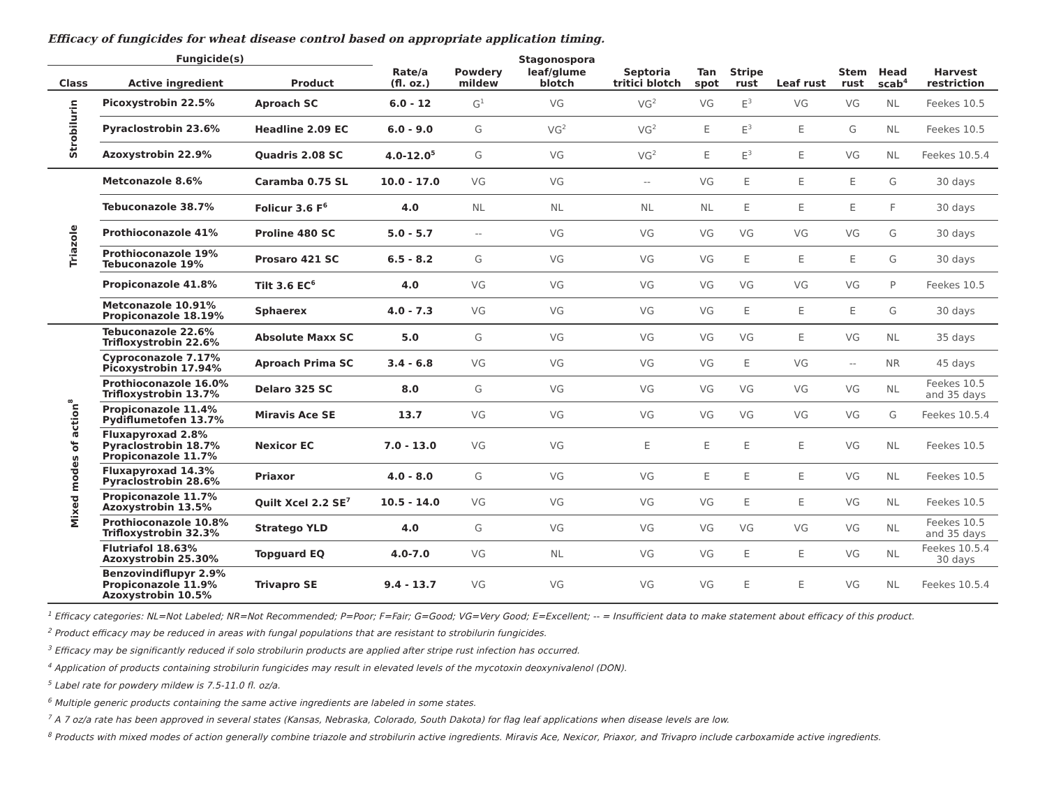Efficacy of fungicides for wheat disease control based on appropriate application timing.
| Fungicide(s) | | | | | Stagonospora | | | | | | | |
| --- | --- | --- | --- | --- | --- | --- | --- | --- | --- | --- | --- | --- |
| Class | Active ingredient | Product | Rate/a (fl. oz.) | Powdery mildew | leaf/glume blotch | Septoria tritici blotch | Tan spot | Stripe rust | Leaf rust | Stem rust | Head scab<sup>4</sup> | Harvest restriction |
| Strobilurin | Picoxystrobin 22.5% | Aproach SC | 6.0 - 12 | G<sup>1</sup> | VG | VG<sup>2</sup> | VG | E<sup>3</sup> | VG | VG | NL | Feekes 10.5 |
| | Pyraclostrobin 23.6% | Headline 2.09 EC | 6.0 - 9.0 | G | VG<sup>2</sup> | VG<sup>2</sup> | E | E<sup>3</sup> | E | G | NL | Feekes 10.5 |
| | Azoxystrobin 22.9% | Quadris 2.08 SC | 4.0-12.0<sup>5</sup> | G | VG | VG<sup>2</sup> | E | E<sup>3</sup> | E | VG | NL | Feekes 10.5.4 |
| Triazole | Metconazole 8.6% | Caramba 0.75 SL | 10.0 - 17.0 | VG | VG | -- | VG | E | E | E | G | 30 days |
| | Tebuconazole 38.7% | Folicur 3.6 F<sup>6</sup> | 4.0 | NL | NL | NL | NL | E | E | E | F | 30 days |
| | Prothioconazole 41% | Proline 480 SC | 5.0 - 5.7 | -- | VG | VG | VG | VG | VG | VG | G | 30 days |
| | Prothioconazole 19% Tebuconazole 19% | Prosaro 421 SC | 6.5 - 8.2 | G | VG | VG | VG | E | E | E | G | 30 days |
| | Propiconazole 41.8% | Tilt 3.6 EC<sup>6</sup> | 4.0 | VG | VG | VG | VG | VG | VG | VG | P | Feekes 10.5 |
| | Metconazole 10.91% Propiconazole 18.19% | Sphaerex | 4.0 - 7.3 | VG | VG | VG | VG | E | E | E | G | 30 days |
| Mixed modes of action<sup>8</sup> | Tebuconazole 22.6% Trifloxystrobin 22.6% | Absolute Maxx SC | 5.0 | G | VG | VG | VG | VG | E | VG | NL | 35 days |
| | Cyproconazole 7.17% Picoxystrobin 17.94% | Aproach Prima SC | 3.4 - 6.8 | VG | VG | VG | VG | E | VG | -- | NR | 45 days |
| | Prothioconazole 16.0% Trifloxystrobin 13.7% | Delaro 325 SC | 8.0 | G | VG | VG | VG | VG | VG | VG | NL | Feekes 10.5 and 35 days |
| | Propiconazole 11.4% Pydiflumetofen 13.7% | Miravis Ace SE | 13.7 | VG | VG | VG | VG | VG | VG | VG | G | Feekes 10.5.4 |
| | Fluxapyroxad 2.8% Pyraclostrobin 18.7% Propiconazole 11.7% | Nexicor EC | 7.0 - 13.0 | VG | VG | E | E | E | E | VG | NL | Feekes 10.5 |
| | Fluxapyroxad 14.3% Pyraclostrobin 28.6% | Priaxor | 4.0 - 8.0 | G | VG | VG | E | E | E | VG | NL | Feekes 10.5 |
| | Propiconazole 11.7% Azoxystrobin 13.5% | Quilt Xcel 2.2 SE<sup>7</sup> | 10.5 - 14.0 | VG | VG | VG | VG | E | E | VG | NL | Feekes 10.5 |
| | Prothioconazole 10.8% Trifloxystrobin 32.3% | Stratego YLD | 4.0 | G | VG | VG | VG | VG | VG | VG | NL | Feekes 10.5 and 35 days |
| | Flutriafol 18.63% Azoxystrobin 25.30% | Topguard EQ | 4.0-7.0 | VG | NL | VG | VG | E | E | VG | NL | Feekes 10.5.4 30 days |
| | Benzovindiflupyr 2.9% Propiconazole 11.9% Azoxystrobin 10.5% | Trivapro SE | 9.4 - 13.7 | VG | VG | VG | VG | E | E | VG | NL | Feekes 10.5.4 |
<sup>1</sup> Efficacy categories: NL=Not Labeled; NR=Not Recommended; P=Poor; F=Fair; G=Good; VG=Very Good; E=Excellent; -- = Insufficient data to make statement about efficacy of this product.
<sup>2</sup> Product efficacy may be reduced in areas with fungal populations that are resistant to strobilurin fungicides.
<sup>3</sup> Efficacy may be significantly reduced if solo strobilurin products are applied after stripe rust infection has occurred.
<sup>4</sup> Application of products containing strobilurin fungicides may result in elevated levels of the mycotoxin deoxynivalenol (DON).
<sup>5</sup> Label rate for powdery mildew is 7.5-11.0 fl. oz/a.
<sup>6</sup> Multiple generic products containing the same active ingredients are labeled in some states.
<sup>7</sup> A 7 oz/a rate has been approved in several states (Kansas, Nebraska, Colorado, South Dakota) for flag leaf applications when disease levels are low.
<sup>8</sup> Products with mixed modes of action generally combine triazole and strobilurin active ingredients. Miravis Ace, Nexicor, Priaxor, and Trivapro include carboxamide active ingredients.